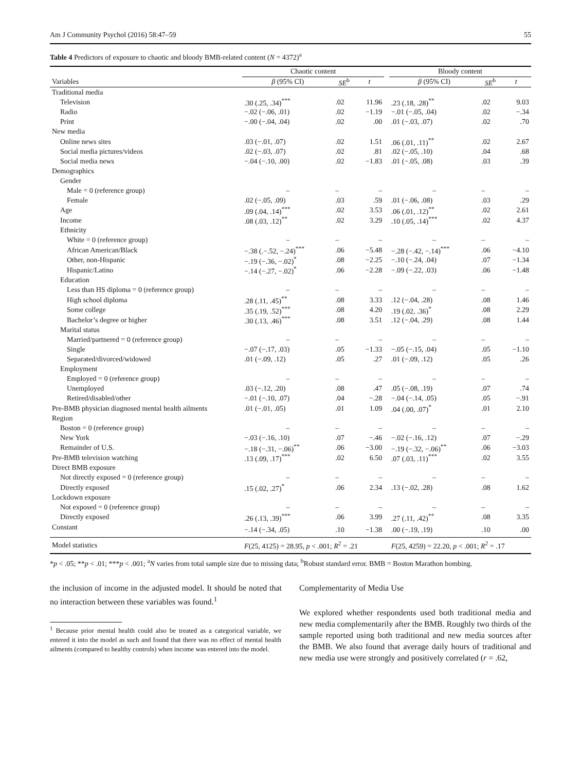Am J Community Psychol (2016) 58:47–59 55
Table 4 Predictors of exposure to chaotic and bloody BMB-related content (N = 4372)<sup>a</sup>
| | Chaotic content | | | | Bloody content | | |
| --- | --- | --- | --- | --- | --- | --- | --- |
| Variables | β (95% CI) | SE<sup>b</sup> | t | | β (95% CI) | SE<sup>b</sup> | t |
| Traditional media | | | | | | | |
| Television | .30 (.25, .34)<sup>***</sup> | .02 | 11.96 | | .23 (.18, .28)<sup>**</sup> | .02 | 9.03 |
| Radio | −.02 (−.06, .01) | .02 | −1.19 | | −.01 (−.05, .04) | .02 | −.34 |
| Print | −.00 (−.04, .04) | .02 | .00 | | .01 (−.03, .07) | .02 | .70 |
| New media | | | | | | | |
| Online news sites | .03 (−.01, .07) | .02 | 1.51 | | .06 (.01, .11)<sup>**</sup> | .02 | 2.67 |
| Social media pictures/videos | .02 (−.03, .07) | .02 | .81 | | .02 (−.05, .10) | .04 | .68 |
| Social media news | −.04 (−.10, .00) | .02 | −1.83 | | .01 (−.05, .08) | .03 | .39 |
| Demographics | | | | | | | |
| Gender | | | | | | | |
| Male = 0 (reference group) | – | – | – | | – | – | – |
| Female | .02 (−.05, .09) | .03 | .59 | | .01 (−.06, .08) | .03 | .29 |
| Age | .09 (.04, .14)<sup>***</sup> | .02 | 3.53 | | .06 (.01, .12)<sup>**</sup> | .02 | 2.61 |
| Income | .08 (.03, .12)<sup>**</sup> | .02 | 3.29 | | .10 (.05, .14)<sup>***</sup> | .02 | 4.37 |
| Ethnicity | | | | | | | |
| White = 0 (reference group) | – | – | – | | – | – | – |
| African American/Black | −.38 (.−.52, −.24)<sup>***</sup> | .06 | −5.48 | | −.28 (−.42, −.14)<sup>***</sup> | .06 | −4.10 |
| Other, non-Hispanic | −.19 (−.36, −.02)<sup>*</sup> | .08 | −2.25 | | −.10 (−.24, .04) | .07 | −1.34 |
| Hispanic/Latino | −.14 (−.27, −.02)<sup>*</sup> | .06 | −2.28 | | −.09 (−.22, .03) | .06 | −1.48 |
| Education | | | | | | | |
| Less than HS diploma = 0 (reference group) | – | – | – | | – | – | – |
| High school diploma | .28 (.11, .45)<sup>**</sup> | .08 | 3.33 | | .12 (−.04, .28) | .08 | 1.46 |
| Some college | .35 (.19, .52)<sup>***</sup> | .08 | 4.20 | | .19 (.02, .36)<sup>*</sup> | .08 | 2.29 |
| Bachelor’s degree or higher | .30 (.13, .46)<sup>***</sup> | .08 | 3.51 | | .12 (−.04, .29) | .08 | 1.44 |
| Marital status | | | | | | | |
| Married/partnered = 0 (reference group) | – | – | – | | – | – | – |
| Single | −.07 (−.17, .03) | .05 | −1.33 | | −.05 (−.15, .04) | .05 | −1.10 |
| Separated/divorced/widowed | .01 (−.09, .12) | .05 | .27 | | .01 (−.09, .12) | .05 | .26 |
| Employment | | | | | | | |
| Employed = 0 (reference group) | – | – | – | | – | – | – |
| Unemployed | .03 (−.12, .20) | .08 | .47 | | .05 (−.08, .19) | .07 | .74 |
| Retired/disabled/other | −.01 (−.10, .07) | .04 | −.28 | | −.04 (−.14, .05) | .05 | −.91 |
| Pre-BMB physician diagnosed mental health ailments | .01 (−.01, .05) | .01 | 1.09 | | .04 (.00, .07)<sup>*</sup> | .01 | 2.10 |
| Region | | | | | | | |
| Boston = 0 (reference group) | – | – | – | | – | – | – |
| New York | −.03 (−.16, .10) | .07 | −.46 | | −.02 (−.16, .12) | .07 | −.29 |
| Remainder of U.S. | −.18 (−.31, −.06)<sup>**</sup> | .06 | −3.00 | | −.19 (−.32, −.06)<sup>**</sup> | .06 | −3.03 |
| Pre-BMB television watching | .13 (.09, .17)<sup>***</sup> | .02 | 6.50 | | .07 (.03, .11)<sup>***</sup> | .02 | 3.55 |
| Direct BMB exposure | | | | | | | |
| Not directly exposed = 0 (reference group) | – | – | – | | – | – | – |
| Directly exposed | .15 (.02, .27)<sup>*</sup> | .06 | 2.34 | | .13 (−.02, .28) | .08 | 1.62 |
| Lockdown exposure | | | | | | | |
| Not exposed = 0 (reference group) | – | – | – | | – | – | – |
| Directly exposed | .26 (.13, .39)<sup>***</sup> | .06 | 3.99 | | .27 (.11, .42)<sup>**</sup> | .08 | 3.35 |
| Constant | −.14 (−.34, .05) | .10 | −1.38 | | .00 (−.19, .19) | .10 | .00 |
| Model statistics | F (25, 4125) = 28.95, p < .001; R<sup>2</sup> = .21 | | | | F (25, 4259) = 22.20, p < .001; R<sup>2</sup> = .17 | | |
*p < .05; **p < .01; ***p < .001; <sup>a</sup>N varies from total sample size due to missing data; <sup>b</sup>Robust standard error. BMB = Boston Marathon bombing.
the inclusion of income in the adjusted model. It should be noted that no interaction between these variables was found.<sup>1</sup>
<sup>1</sup> Because prior mental health could also be treated as a categorical variable, we entered it into the model as such and found that there was no effect of mental health ailments (compared to healthy controls) when income was entered into the model.
Complementarity of Media Use
We explored whether respondents used both traditional media and new media complementarily after the BMB. Roughly two thirds of the sample reported using both traditional and new media sources after the BMB. We also found that average daily hours of traditional and new media use were strongly and positively correlated (r = .62,